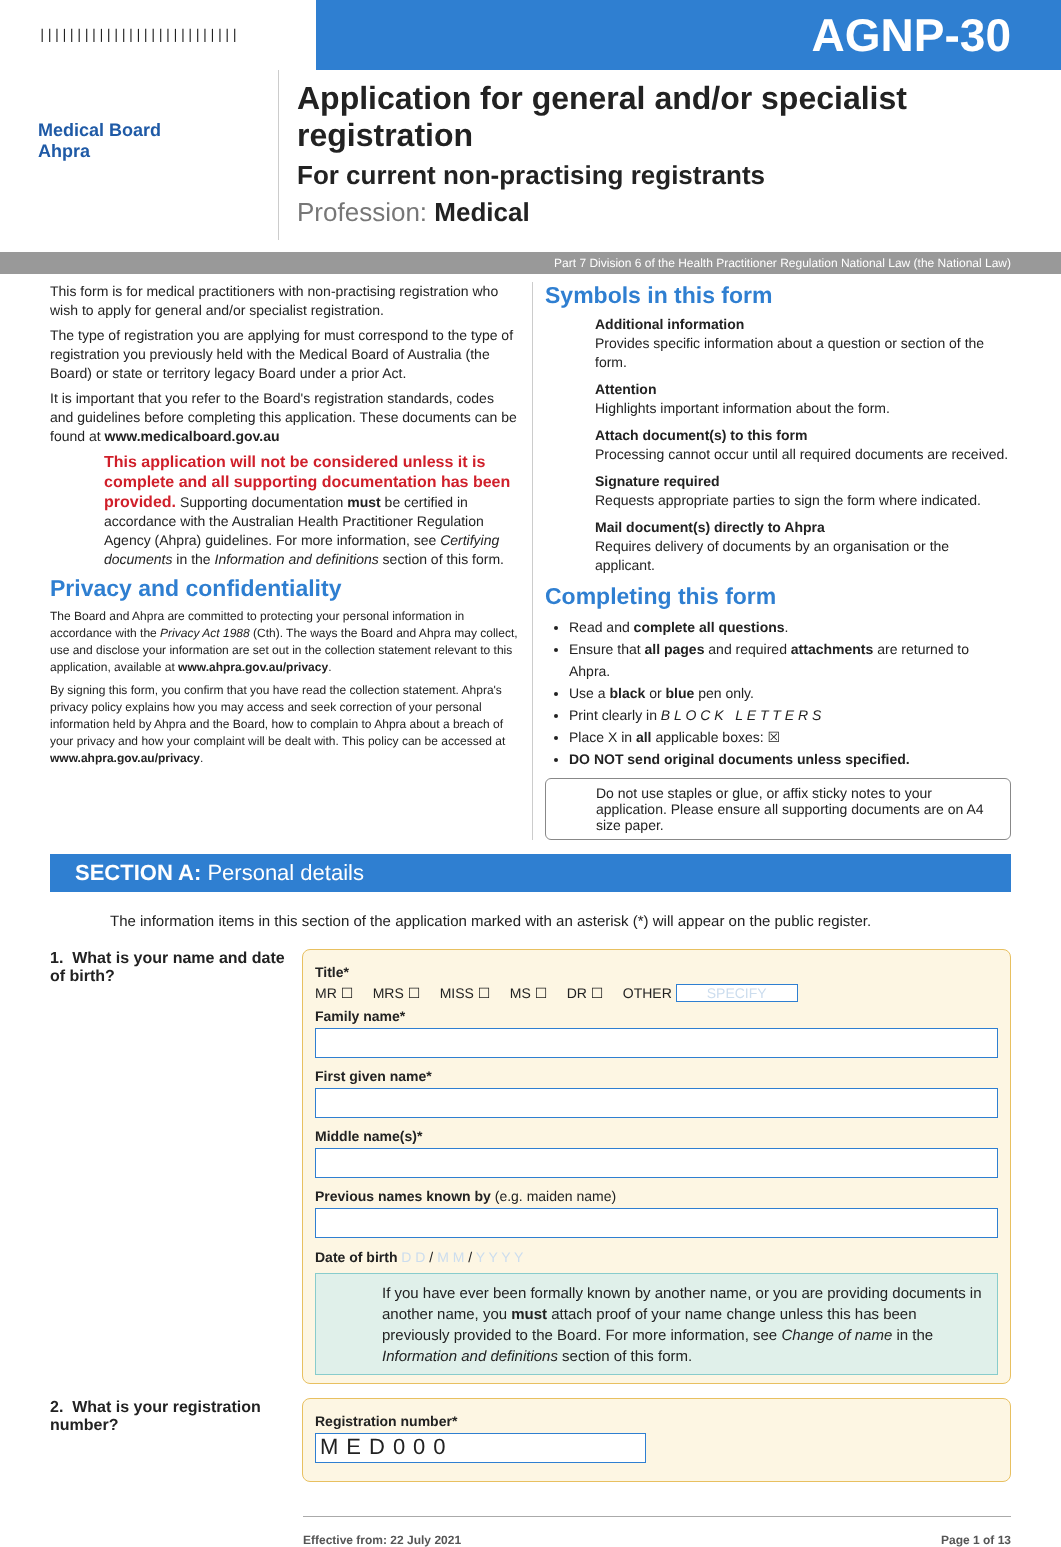|||||||||||||||||||||||||||
AGNP-30
Medical Board
Ahpra
Application for general and/or specialist registration
For current non-practising registrants
Profession: Medical
Part 7 Division 6 of the Health Practitioner Regulation National Law (the National Law)
This form is for medical practitioners with non-practising registration who wish to apply for general and/or specialist registration.
The type of registration you are applying for must correspond to the type of registration you previously held with the Medical Board of Australia (the Board) or state or territory legacy Board under a prior Act.
It is important that you refer to the Board's registration standards, codes and guidelines before completing this application. These documents can be found at www.medicalboard.gov.au
This application will not be considered unless it is complete and all supporting documentation has been provided. Supporting documentation must be certified in accordance with the Australian Health Practitioner Regulation Agency (Ahpra) guidelines. For more information, see Certifying documents in the Information and definitions section of this form.
Privacy and confidentiality
The Board and Ahpra are committed to protecting your personal information in accordance with the Privacy Act 1988 (Cth). The ways the Board and Ahpra may collect, use and disclose your information are set out in the collection statement relevant to this application, available at www.ahpra.gov.au/privacy.
By signing this form, you confirm that you have read the collection statement. Ahpra's privacy policy explains how you may access and seek correction of your personal information held by Ahpra and the Board, how to complain to Ahpra about a breach of your privacy and how your complaint will be dealt with. This policy can be accessed at www.ahpra.gov.au/privacy.
Symbols in this form
Additional information
Provides specific information about a question or section of the form.
Attention
Highlights important information about the form.
Attach document(s) to this form
Processing cannot occur until all required documents are received.
Signature required
Requests appropriate parties to sign the form where indicated.
Mail document(s) directly to Ahpra
Requires delivery of documents by an organisation or the applicant.
Completing this form
Read and complete all questions.
Ensure that all pages and required attachments are returned to Ahpra.
Use a black or blue pen only.
Print clearly in B L O C K L E T T E R S
Place X in all applicable boxes: ☒
DO NOT send original documents unless specified.
Do not use staples or glue, or affix sticky notes to your application. Please ensure all supporting documents are on A4 size paper.
SECTION A: Personal details
The information items in this section of the application marked with an asterisk (*) will appear on the public register.
1. What is your name and date of birth?
Title*
MR ☐ MRS ☐ MISS ☐ MS ☐ DR ☐ OTHER SPECIFY
Family name*
First given name*
Middle name(s)*
Previous names known by (e.g. maiden name)
Date of birth D D / M M / Y Y Y Y
If you have ever been formally known by another name, or you are providing documents in another name, you must attach proof of your name change unless this has been previously provided to the Board. For more information, see Change of name in the Information and definitions section of this form.
2. What is your registration number?
Registration number*
MED000
Effective from: 22 July 2021 Page 1 of 13